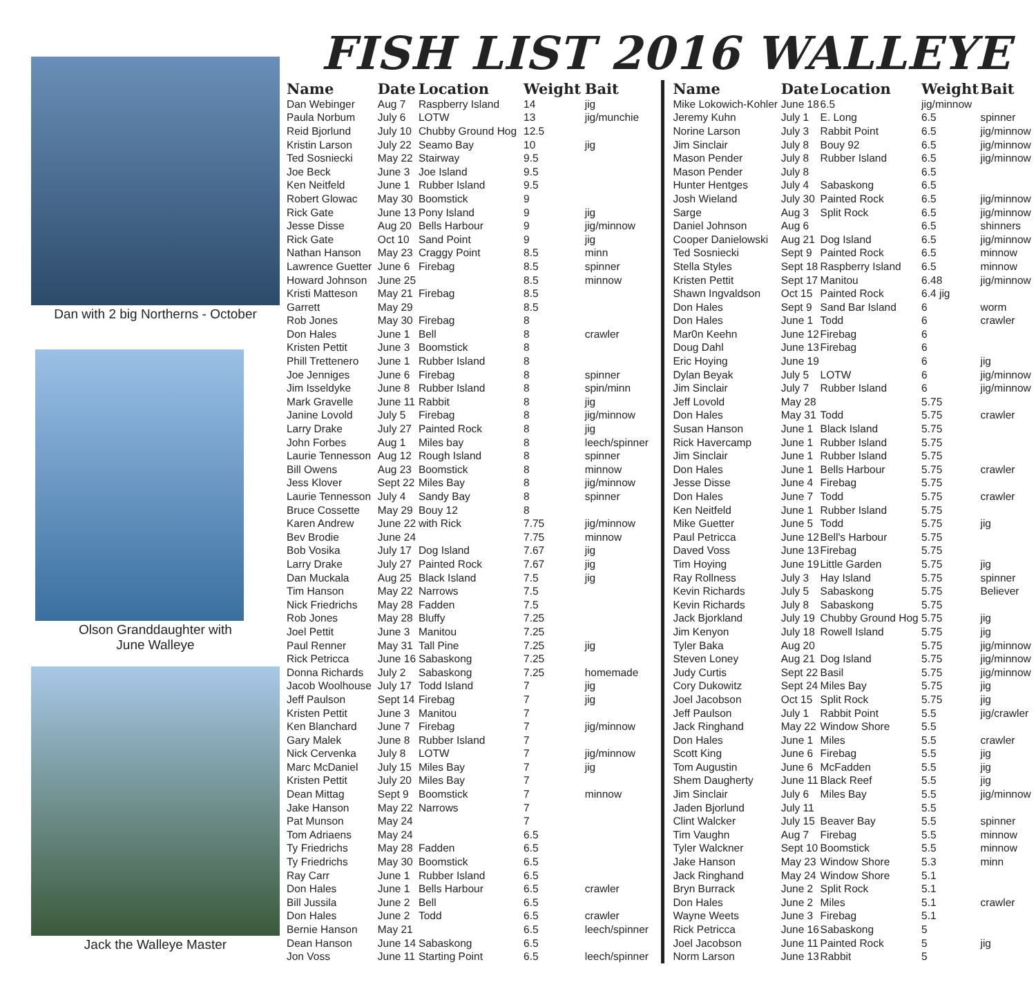Dan with 2 big Northerns - October
Olson Granddaughter with
June Walleye
Jack the Walleye Master
FISH LIST 2016 WALLEYE
| Name | Date | Location | Weight | Bait |
| --- | --- | --- | --- | --- |
| Dan Webinger | Aug 7 | Raspberry Island | 14 | jig |
| Paula Norbum | July 6 | LOTW | 13 | jig/munchie |
| Reid Bjorlund | July 10 | Chubby Ground Hog | 12.5 | |
| Kristin Larson | July 22 | Seamo Bay | 10 | jig |
| Ted Sosniecki | May 22 | Stairway | 9.5 | |
| Joe Beck | June 3 | Joe Island | 9.5 | |
| Ken Neitfeld | June 1 | Rubber Island | 9.5 | |
| Robert Glowac | May 30 | Boomstick | 9 | |
| Rick Gate | June 13 | Pony Island | 9 | jig |
| Jesse Disse | Aug 20 | Bells Harbour | 9 | jig/minnow |
| Rick Gate | Oct 10 | Sand Point | 9 | jig |
| Nathan Hanson | May 23 | Craggy Point | 8.5 | minn |
| Lawrence Guetter | June 6 | Firebag | 8.5 | spinner |
| Howard Johnson | June 25 | | 8.5 | minnow |
| Kristi Matteson | May 21 | Firebag | 8.5 | |
| Garrett | May 29 | | 8.5 | |
| Rob Jones | May 30 | Firebag | 8 | |
| Don Hales | June 1 | Bell | 8 | crawler |
| Kristen Pettit | June 3 | Boomstick | 8 | |
| Phill Trettenero | June 1 | Rubber Island | 8 | |
| Joe Jenniges | June 6 | Firebag | 8 | spinner |
| Jim Isseldyke | June 8 | Rubber Island | 8 | spin/minn |
| Mark Gravelle | June 11 | Rabbit | 8 | jig |
| Janine Lovold | July 5 | Firebag | 8 | jig/minnow |
| Larry Drake | July 27 | Painted Rock | 8 | jig |
| John Forbes | Aug 1 | Miles bay | 8 | leech/spinner |
| Laurie Tennesson | Aug 12 | Rough Island | 8 | spinner |
| Bill Owens | Aug 23 | Boomstick | 8 | minnow |
| Jess Klover | Sept 22 | Miles Bay | 8 | jig/minnow |
| Laurie Tennesson | July 4 | Sandy Bay | 8 | spinner |
| Bruce Cossette | May 29 | Bouy 12 | 8 | |
| Karen Andrew | June 22 | with Rick | 7.75 | jig/minnow |
| Bev Brodie | June 24 | | 7.75 | minnow |
| Bob Vosika | July 17 | Dog Island | 7.67 | jig |
| Larry Drake | July 27 | Painted Rock | 7.67 | jig |
| Dan Muckala | Aug 25 | Black Island | 7.5 | jig |
| Tim Hanson | May 22 | Narrows | 7.5 | |
| Nick Friedrichs | May 28 | Fadden | 7.5 | |
| Rob Jones | May 28 | Bluffy | 7.25 | |
| Joel Pettit | June 3 | Manitou | 7.25 | |
| Paul Renner | May 31 | Tall Pine | 7.25 | jig |
| Rick Petricca | June 16 | Sabaskong | 7.25 | |
| Donna Richards | July 2 | Sabaskong | 7.25 | homemade |
| Jacob Woolhouse | July 17 | Todd Island | 7 | jig |
| Jeff Paulson | Sept 14 | Firebag | 7 | jig |
| Kristen Pettit | June 3 | Manitou | 7 | |
| Ken Blanchard | June 7 | Firebag | 7 | jig/minnow |
| Gary Malek | June 8 | Rubber Island | 7 | |
| Nick Cervenka | July 8 | LOTW | 7 | jig/minnow |
| Marc McDaniel | July 15 | Miles Bay | 7 | jig |
| Kristen Pettit | July 20 | Miles Bay | 7 | |
| Dean Mittag | Sept 9 | Boomstick | 7 | minnow |
| Jake Hanson | May 22 | Narrows | 7 | |
| Pat Munson | May 24 | | 7 | |
| Tom Adriaens | May 24 | | 6.5 | |
| Ty Friedrichs | May 28 | Fadden | 6.5 | |
| Ty Friedrichs | May 30 | Boomstick | 6.5 | |
| Ray Carr | June 1 | Rubber Island | 6.5 | |
| Don Hales | June 1 | Bells Harbour | 6.5 | crawler |
| Bill Jussila | June 2 | Bell | 6.5 | |
| Don Hales | June 2 | Todd | 6.5 | crawler |
| Bernie Hanson | May 21 | | 6.5 | leech/spinner |
| Dean Hanson | June 14 | Sabaskong | 6.5 | |
| Jon Voss | June 11 | Starting Point | 6.5 | leech/spinner |
| Name | Date | Location | Weight | Bait |
| --- | --- | --- | --- | --- |
| Mike Lokowich-Kohler | June 18 | 6.5 | jig/minnow | |
| Jeremy Kuhn | July 1 | E. Long | 6.5 | spinner |
| Norine Larson | July 3 | Rabbit Point | 6.5 | jig/minnow |
| Jim Sinclair | July 8 | Bouy 92 | 6.5 | jig/minnow |
| Mason Pender | July 8 | Rubber Island | 6.5 | jig/minnow |
| Mason Pender | July 8 | | 6.5 | |
| Hunter Hentges | July 4 | Sabaskong | 6.5 | |
| Josh Wieland | July 30 | Painted Rock | 6.5 | jig/minnow |
| Sarge | Aug 3 | Split Rock | 6.5 | jig/minnow |
| Daniel Johnson | Aug 6 | | 6.5 | shinners |
| Cooper Danielowski | Aug 21 | Dog Island | 6.5 | jig/minnow |
| Ted Sosniecki | Sept 9 | Painted Rock | 6.5 | minnow |
| Stella Styles | Sept 18 | Raspberry Island | 6.5 | minnow |
| Kristen Pettit | Sept 17 | Manitou | 6.48 | jig/minnow |
| Shawn Ingvaldson | Oct 15 | Painted Rock | 6.4 jig | |
| Don Hales | Sept 9 | Sand Bar Island | 6 | worm |
| Don Hales | June 1 | Todd | 6 | crawler |
| Mar0n Keehn | June 12 | Firebag | 6 | |
| Doug Dahl | June 13 | Firebag | 6 | |
| Eric Hoying | June 19 | | 6 | jig |
| Dylan Beyak | July 5 | LOTW | 6 | jig/minnow |
| Jim Sinclair | July 7 | Rubber Island | 6 | jig/minnow |
| Jeff Lovold | May 28 | | 5.75 | |
| Don Hales | May 31 | Todd | 5.75 | crawler |
| Susan Hanson | June 1 | Black Island | 5.75 | |
| Rick Havercamp | June 1 | Rubber Island | 5.75 | |
| Jim Sinclair | June 1 | Rubber Island | 5.75 | |
| Don Hales | June 1 | Bells Harbour | 5.75 | crawler |
| Jesse Disse | June 4 | Firebag | 5.75 | |
| Don Hales | June 7 | Todd | 5.75 | crawler |
| Ken Neitfeld | June 1 | Rubber Island | 5.75 | |
| Mike Guetter | June 5 | Todd | 5.75 | jig |
| Paul Petricca | June 12 | Bell's Harbour | 5.75 | |
| Daved Voss | June 13 | Firebag | 5.75 | |
| Tim Hoying | June 19 | Little Garden | 5.75 | jig |
| Ray Rollness | July 3 | Hay Island | 5.75 | spinner |
| Kevin Richards | July 5 | Sabaskong | 5.75 | Believer |
| Kevin Richards | July 8 | Sabaskong | 5.75 | |
| Jack Bjorkland | July 19 | Chubby Ground Hog | 5.75 | jig |
| Jim Kenyon | July 18 | Rowell Island | 5.75 | jig |
| Tyler Baka | Aug 20 | | 5.75 | jig/minnow |
| Steven Loney | Aug 21 | Dog Island | 5.75 | jig/minnow |
| Judy Curtis | Sept 22 | Basil | 5.75 | jig/minnow |
| Cory Dukowitz | Sept 24 | Miles Bay | 5.75 | jig |
| Joel Jacobson | Oct 15 | Split Rock | 5.75 | jig |
| Jeff Paulson | July 1 | Rabbit Point | 5.5 | jig/crawler |
| Jack Ringhand | May 22 | Window Shore | 5.5 | |
| Don Hales | June 1 | Miles | 5.5 | crawler |
| Scott King | June 6 | Firebag | 5.5 | jig |
| Tom Augustin | June 6 | McFadden | 5.5 | jig |
| Shem Daugherty | June 11 | Black Reef | 5.5 | jig |
| Jim Sinclair | July 6 | Miles Bay | 5.5 | jig/minnow |
| Jaden Bjorlund | July 11 | | 5.5 | |
| Clint Walcker | July 15 | Beaver Bay | 5.5 | spinner |
| Tim Vaughn | Aug 7 | Firebag | 5.5 | minnow |
| Tyler Walckner | Sept 10 | Boomstick | 5.5 | minnow |
| Jake Hanson | May 23 | Window Shore | 5.3 | minn |
| Jack Ringhand | May 24 | Window Shore | 5.1 | |
| Bryn Burrack | June 2 | Split Rock | 5.1 | |
| Don Hales | June 2 | Miles | 5.1 | crawler |
| Wayne Weets | June 3 | Firebag | 5.1 | |
| Rick Petricca | June 16 | Sabaskong | 5 | |
| Joel Jacobson | June 11 | Painted Rock | 5 | jig |
| Norm Larson | June 13 | Rabbit | 5 | |